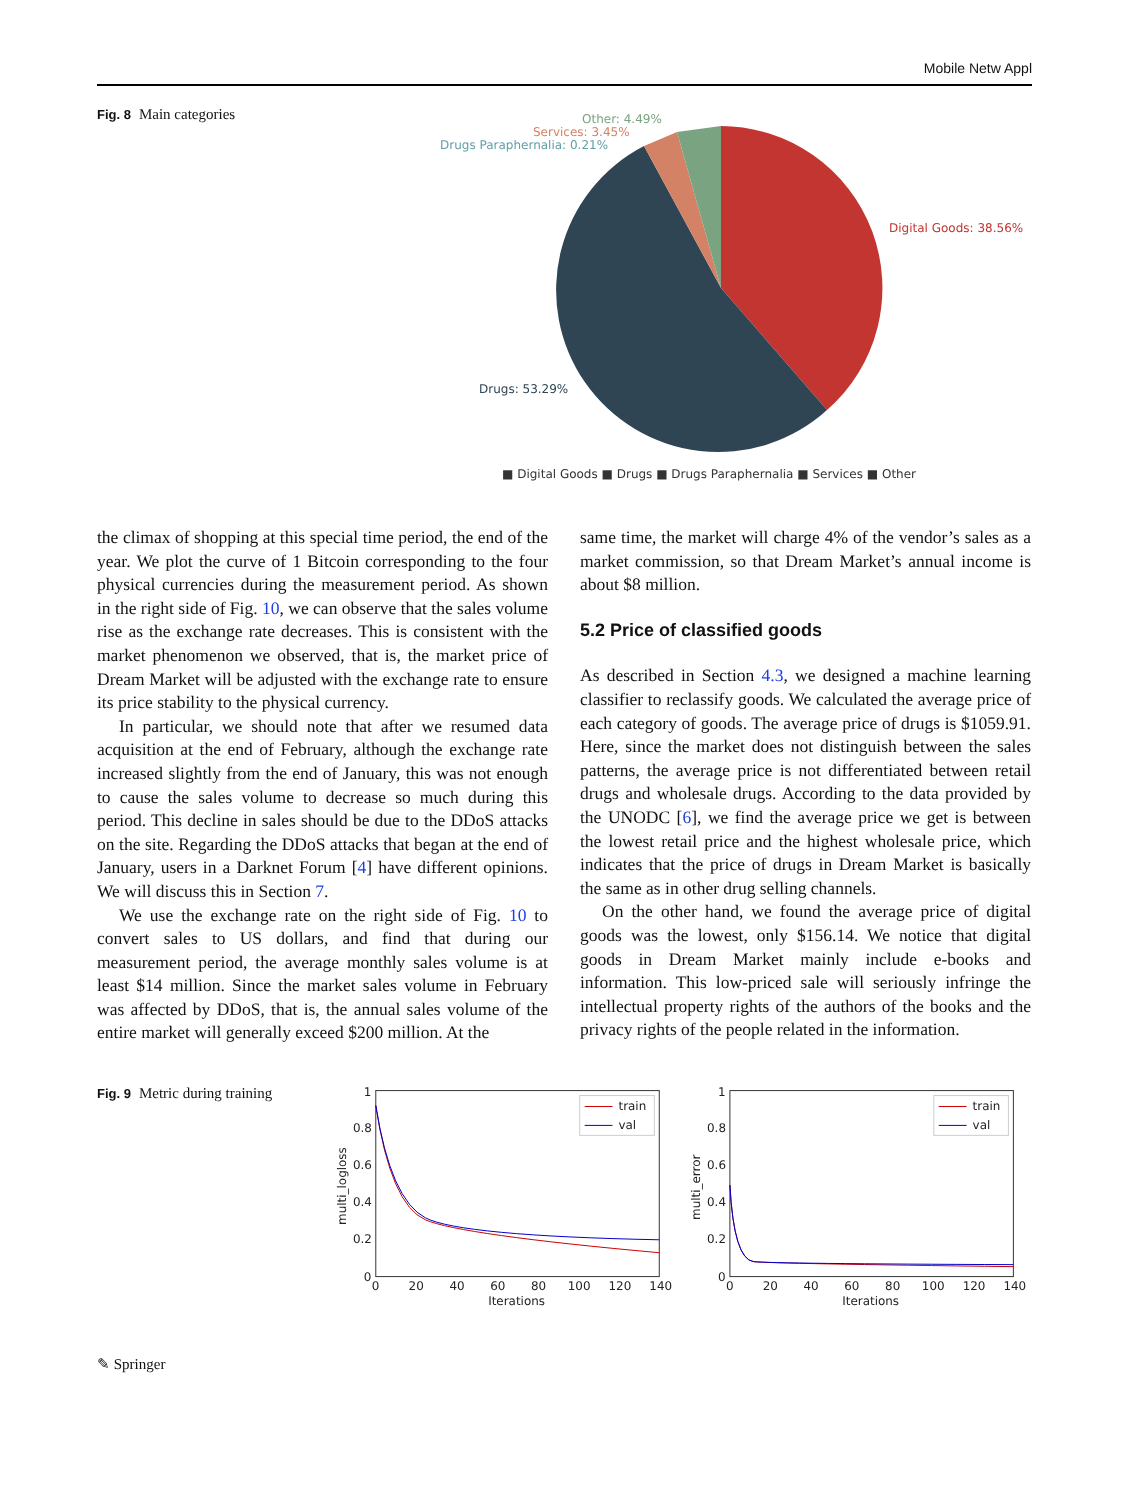Mobile Netw Appl
Fig. 8 Main categories
Other: 4.49%
Services: 3.45%
Drugs Paraphernalia: 0.21%
Digital Goods: 38.56%
Drugs: 53.29%
■ Digital Goods ■ Drugs ■ Drugs Paraphernalia ■ Services ■ Other
the climax of shopping at this special time period, the end of the year. We plot the curve of 1 Bitcoin corresponding to the four physical currencies during the measurement period. As shown in the right side of Fig. 10, we can observe that the sales volume rise as the exchange rate decreases. This is consistent with the market phenomenon we observed, that is, the market price of Dream Market will be adjusted with the exchange rate to ensure its price stability to the physical currency.
In particular, we should note that after we resumed data acquisition at the end of February, although the exchange rate increased slightly from the end of January, this was not enough to cause the sales volume to decrease so much during this period. This decline in sales should be due to the DDoS attacks on the site. Regarding the DDoS attacks that began at the end of January, users in a Darknet Forum [4] have different opinions. We will discuss this in Section 7.
We use the exchange rate on the right side of Fig. 10 to convert sales to US dollars, and find that during our measurement period, the average monthly sales volume is at least $14 million. Since the market sales volume in February was affected by DDoS, that is, the annual sales volume of the entire market will generally exceed $200 million. At the
same time, the market will charge 4% of the vendor’s sales as a market commission, so that Dream Market’s annual income is about $8 million.
5.2 Price of classified goods
As described in Section 4.3, we designed a machine learning classifier to reclassify goods. We calculated the average price of each category of goods. The average price of drugs is $1059.91. Here, since the market does not distinguish between the sales patterns, the average price is not differentiated between retail drugs and wholesale drugs. According to the data provided by the UNODC [6], we find the average price we get is between the lowest retail price and the highest wholesale price, which indicates that the price of drugs in Dream Market is basically the same as in other drug selling channels.
On the other hand, we found the average price of digital goods was the lowest, only $156.14. We notice that digital goods in Dream Market mainly include e-books and information. This low-priced sale will seriously infringe the intellectual property rights of the authors of the books and the privacy rights of the people related in the information.
Fig. 9 Metric during training
1
0.8
0.6
0.4
0.2
0
0
20
40
60
80
100
120
140
Iterations
multi_logloss
train
val
1
0.8
0.6
0.4
0.2
0
0
20
40
60
80
100
120
140
Iterations
multi_error
train
val
✎ Springer